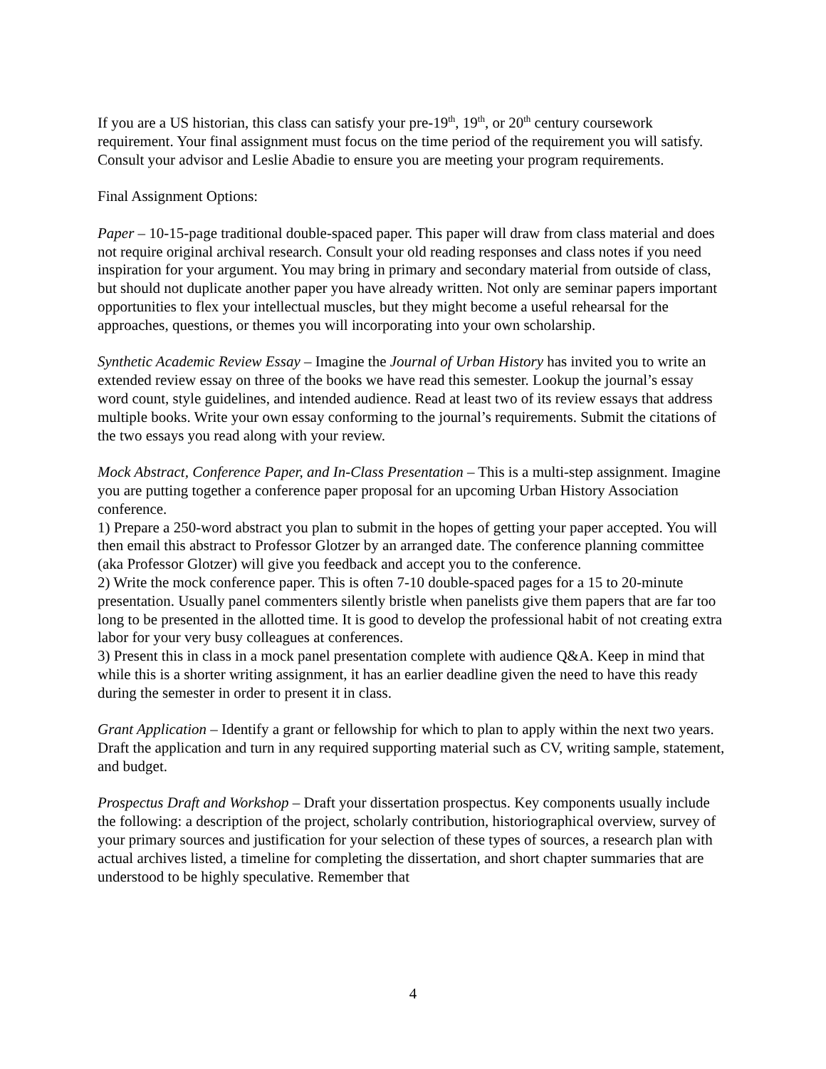If you are a US historian, this class can satisfy your pre-19<sup>th</sup>, 19<sup>th</sup>, or 20<sup>th</sup> century coursework requirement. Your final assignment must focus on the time period of the requirement you will satisfy. Consult your advisor and Leslie Abadie to ensure you are meeting your program requirements.
Final Assignment Options:
Paper – 10-15-page traditional double-spaced paper. This paper will draw from class material and does not require original archival research. Consult your old reading responses and class notes if you need inspiration for your argument. You may bring in primary and secondary material from outside of class, but should not duplicate another paper you have already written. Not only are seminar papers important opportunities to flex your intellectual muscles, but they might become a useful rehearsal for the approaches, questions, or themes you will incorporating into your own scholarship.
Synthetic Academic Review Essay – Imagine the Journal of Urban History has invited you to write an extended review essay on three of the books we have read this semester. Lookup the journal’s essay word count, style guidelines, and intended audience. Read at least two of its review essays that address multiple books. Write your own essay conforming to the journal’s requirements. Submit the citations of the two essays you read along with your review.
Mock Abstract, Conference Paper, and In-Class Presentation – This is a multi-step assignment. Imagine you are putting together a conference paper proposal for an upcoming Urban History Association conference.
1) Prepare a 250-word abstract you plan to submit in the hopes of getting your paper accepted. You will then email this abstract to Professor Glotzer by an arranged date. The conference planning committee (aka Professor Glotzer) will give you feedback and accept you to the conference.
2) Write the mock conference paper. This is often 7-10 double-spaced pages for a 15 to 20-minute presentation. Usually panel commenters silently bristle when panelists give them papers that are far too long to be presented in the allotted time. It is good to develop the professional habit of not creating extra labor for your very busy colleagues at conferences.
3) Present this in class in a mock panel presentation complete with audience Q&A. Keep in mind that while this is a shorter writing assignment, it has an earlier deadline given the need to have this ready during the semester in order to present it in class.
Grant Application – Identify a grant or fellowship for which to plan to apply within the next two years. Draft the application and turn in any required supporting material such as CV, writing sample, statement, and budget.
Prospectus Draft and Workshop – Draft your dissertation prospectus. Key components usually include the following: a description of the project, scholarly contribution, historiographical overview, survey of your primary sources and justification for your selection of these types of sources, a research plan with actual archives listed, a timeline for completing the dissertation, and short chapter summaries that are understood to be highly speculative. Remember that
4